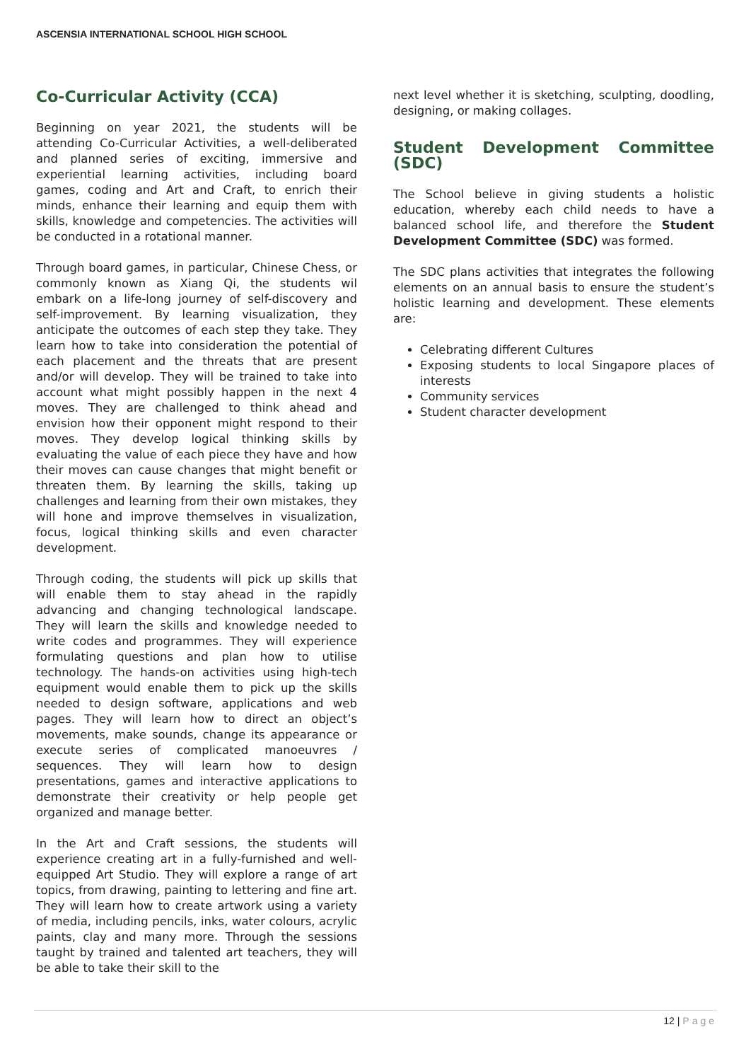ASCENSIA INTERNATIONAL SCHOOL HIGH SCHOOL
Co-Curricular Activity (CCA)
Beginning on year 2021, the students will be attending Co-Curricular Activities, a well-deliberated and planned series of exciting, immersive and experiential learning activities, including board games, coding and Art and Craft, to enrich their minds, enhance their learning and equip them with skills, knowledge and competencies. The activities will be conducted in a rotational manner.
Through board games, in particular, Chinese Chess, or commonly known as Xiang Qi, the students wil embark on a life-long journey of self-discovery and self-improvement. By learning visualization, they anticipate the outcomes of each step they take. They learn how to take into consideration the potential of each placement and the threats that are present and/or will develop. They will be trained to take into account what might possibly happen in the next 4 moves. They are challenged to think ahead and envision how their opponent might respond to their moves. They develop logical thinking skills by evaluating the value of each piece they have and how their moves can cause changes that might benefit or threaten them. By learning the skills, taking up challenges and learning from their own mistakes, they will hone and improve themselves in visualization, focus, logical thinking skills and even character development.
Through coding, the students will pick up skills that will enable them to stay ahead in the rapidly advancing and changing technological landscape. They will learn the skills and knowledge needed to write codes and programmes. They will experience formulating questions and plan how to utilise technology. The hands-on activities using high-tech equipment would enable them to pick up the skills needed to design software, applications and web pages. They will learn how to direct an object’s movements, make sounds, change its appearance or execute series of complicated manoeuvres / sequences. They will learn how to design presentations, games and interactive applications to demonstrate their creativity or help people get organized and manage better.
In the Art and Craft sessions, the students will experience creating art in a fully-furnished and well-equipped Art Studio. They will explore a range of art topics, from drawing, painting to lettering and fine art. They will learn how to create artwork using a variety of media, including pencils, inks, water colours, acrylic paints, clay and many more. Through the sessions taught by trained and talented art teachers, they will be able to take their skill to the
next level whether it is sketching, sculpting, doodling, designing, or making collages.
Student Development Committee (SDC)
The School believe in giving students a holistic education, whereby each child needs to have a balanced school life, and therefore the Student Development Committee (SDC) was formed.
The SDC plans activities that integrates the following elements on an annual basis to ensure the student’s holistic learning and development. These elements are:
Celebrating different Cultures
Exposing students to local Singapore places of interests
Community services
Student character development
12 | Page